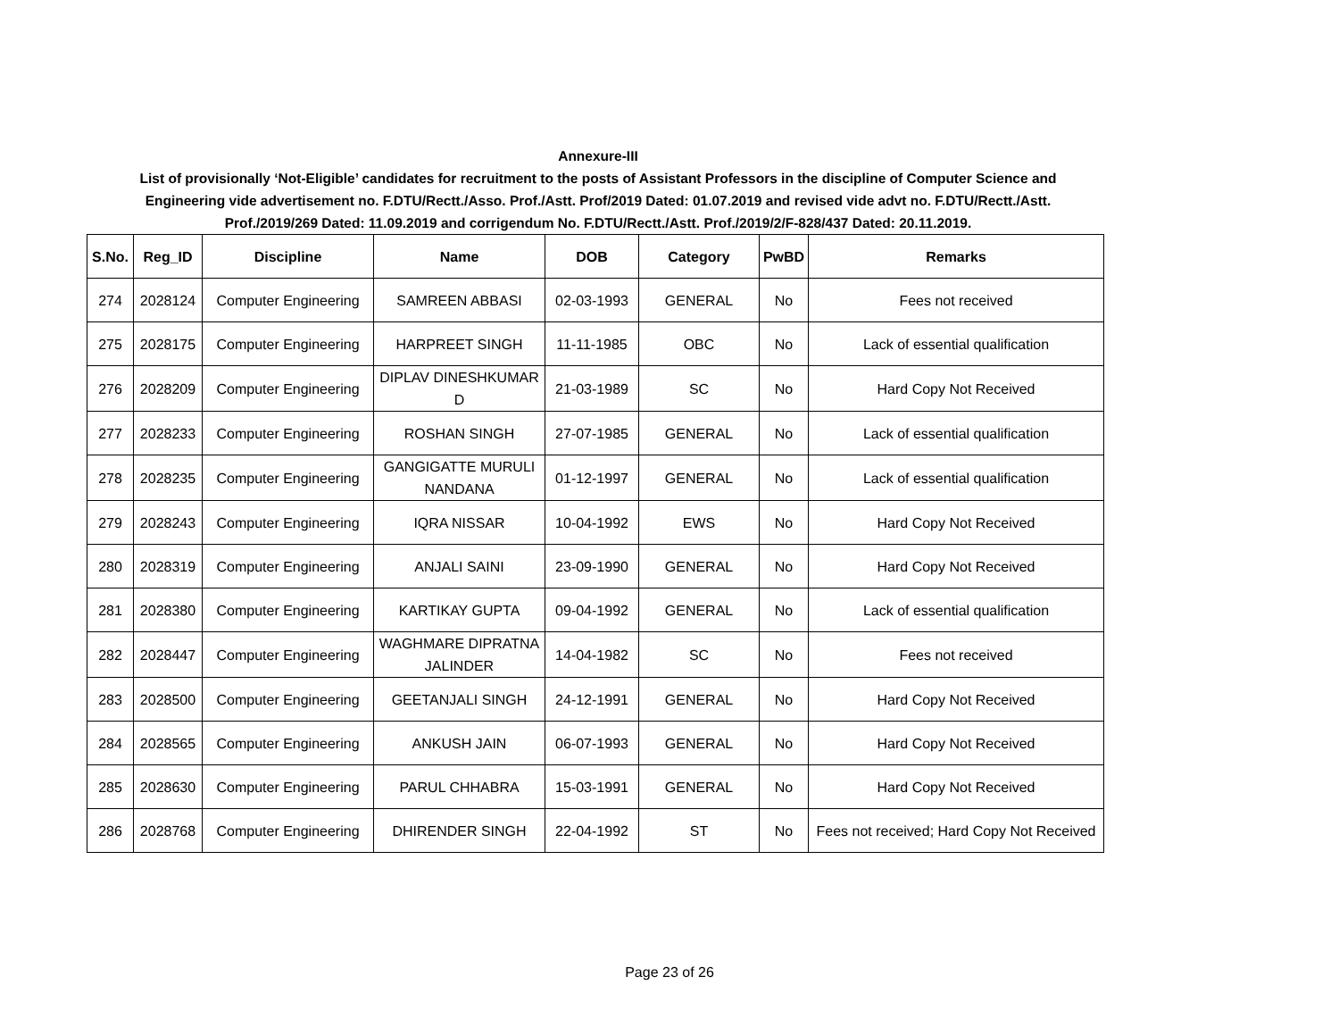Annexure-III
List of provisionally ‘Not-Eligible’ candidates for recruitment to the posts of Assistant Professors in the discipline of Computer Science and
Engineering vide advertisement no. F.DTU/Rectt./Asso. Prof./Astt. Prof/2019 Dated: 01.07.2019 and revised vide advt no. F.DTU/Rectt./Astt.
Prof./2019/269 Dated: 11.09.2019 and corrigendum No. F.DTU/Rectt./Astt. Prof./2019/2/F-828/437 Dated: 20.11.2019.
| S.No. | Reg_ID | Discipline | Name | DOB | Category | PwBD | Remarks |
| --- | --- | --- | --- | --- | --- | --- | --- |
| 274 | 2028124 | Computer Engineering | SAMREEN ABBASI | 02-03-1993 | GENERAL | No | Fees not received |
| 275 | 2028175 | Computer Engineering | HARPREET SINGH | 11-11-1985 | OBC | No | Lack of essential qualification |
| 276 | 2028209 | Computer Engineering | DIPLAV DINESHKUMAR D | 21-03-1989 | SC | No | Hard Copy Not Received |
| 277 | 2028233 | Computer Engineering | ROSHAN SINGH | 27-07-1985 | GENERAL | No | Lack of essential qualification |
| 278 | 2028235 | Computer Engineering | GANGIGATTE MURULI NANDANA | 01-12-1997 | GENERAL | No | Lack of essential qualification |
| 279 | 2028243 | Computer Engineering | IQRA NISSAR | 10-04-1992 | EWS | No | Hard Copy Not Received |
| 280 | 2028319 | Computer Engineering | ANJALI SAINI | 23-09-1990 | GENERAL | No | Hard Copy Not Received |
| 281 | 2028380 | Computer Engineering | KARTIKAY GUPTA | 09-04-1992 | GENERAL | No | Lack of essential qualification |
| 282 | 2028447 | Computer Engineering | WAGHMARE DIPRATNA JALINDER | 14-04-1982 | SC | No | Fees not received |
| 283 | 2028500 | Computer Engineering | GEETANJALI SINGH | 24-12-1991 | GENERAL | No | Hard Copy Not Received |
| 284 | 2028565 | Computer Engineering | ANKUSH JAIN | 06-07-1993 | GENERAL | No | Hard Copy Not Received |
| 285 | 2028630 | Computer Engineering | PARUL CHHABRA | 15-03-1991 | GENERAL | No | Hard Copy Not Received |
| 286 | 2028768 | Computer Engineering | DHIRENDER SINGH | 22-04-1992 | ST | No | Fees not received; Hard Copy Not Received |
Page 23 of 26